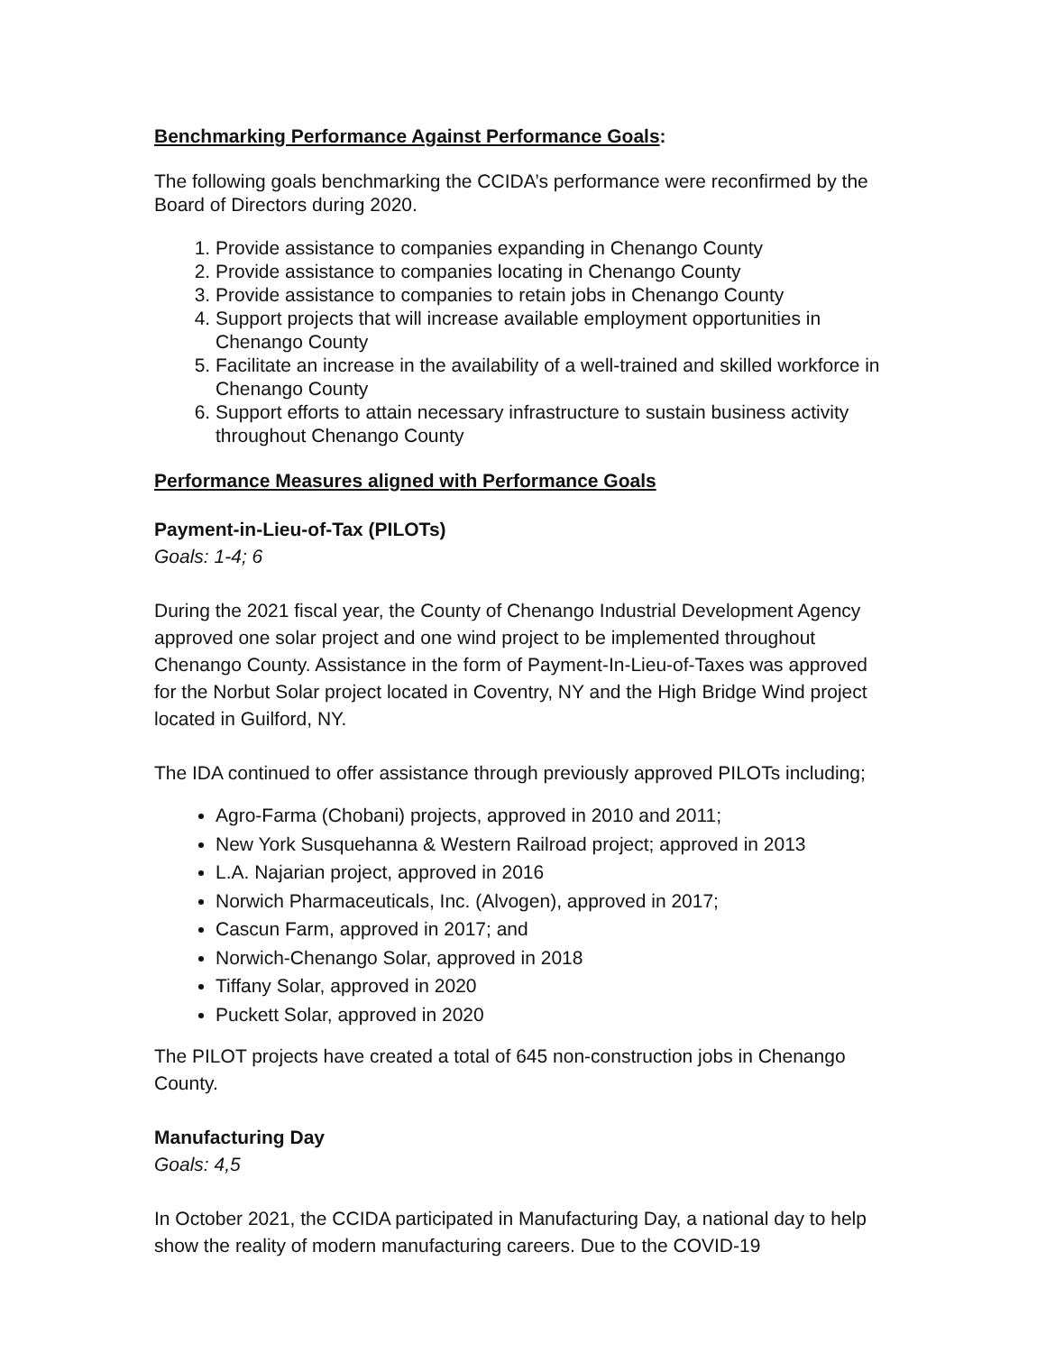Benchmarking Performance Against Performance Goals:
The following goals benchmarking the CCIDA’s performance were reconfirmed by the Board of Directors during 2020.
1. Provide assistance to companies expanding in Chenango County
2. Provide assistance to companies locating in Chenango County
3. Provide assistance to companies to retain jobs in Chenango County
4. Support projects that will increase available employment opportunities in Chenango County
5. Facilitate an increase in the availability of a well-trained and skilled workforce in Chenango County
6. Support efforts to attain necessary infrastructure to sustain business activity throughout Chenango County
Performance Measures aligned with Performance Goals
Payment-in-Lieu-of-Tax (PILOTs)
Goals: 1-4; 6
During the 2021 fiscal year, the County of Chenango Industrial Development Agency approved one solar project and one wind project to be implemented throughout Chenango County. Assistance in the form of Payment-In-Lieu-of-Taxes was approved for the Norbut Solar project located in Coventry, NY and the High Bridge Wind project located in Guilford, NY.
The IDA continued to offer assistance through previously approved PILOTs including;
Agro-Farma (Chobani) projects, approved in 2010 and 2011;
New York Susquehanna & Western Railroad project; approved in 2013
L.A. Najarian project, approved in 2016
Norwich Pharmaceuticals, Inc. (Alvogen), approved in 2017;
Cascun Farm, approved in 2017; and
Norwich-Chenango Solar, approved in 2018
Tiffany Solar, approved in 2020
Puckett Solar, approved in 2020
The PILOT projects have created a total of 645 non-construction jobs in Chenango County.
Manufacturing Day
Goals: 4,5
In October 2021, the CCIDA participated in Manufacturing Day, a national day to help show the reality of modern manufacturing careers. Due to the COVID-19